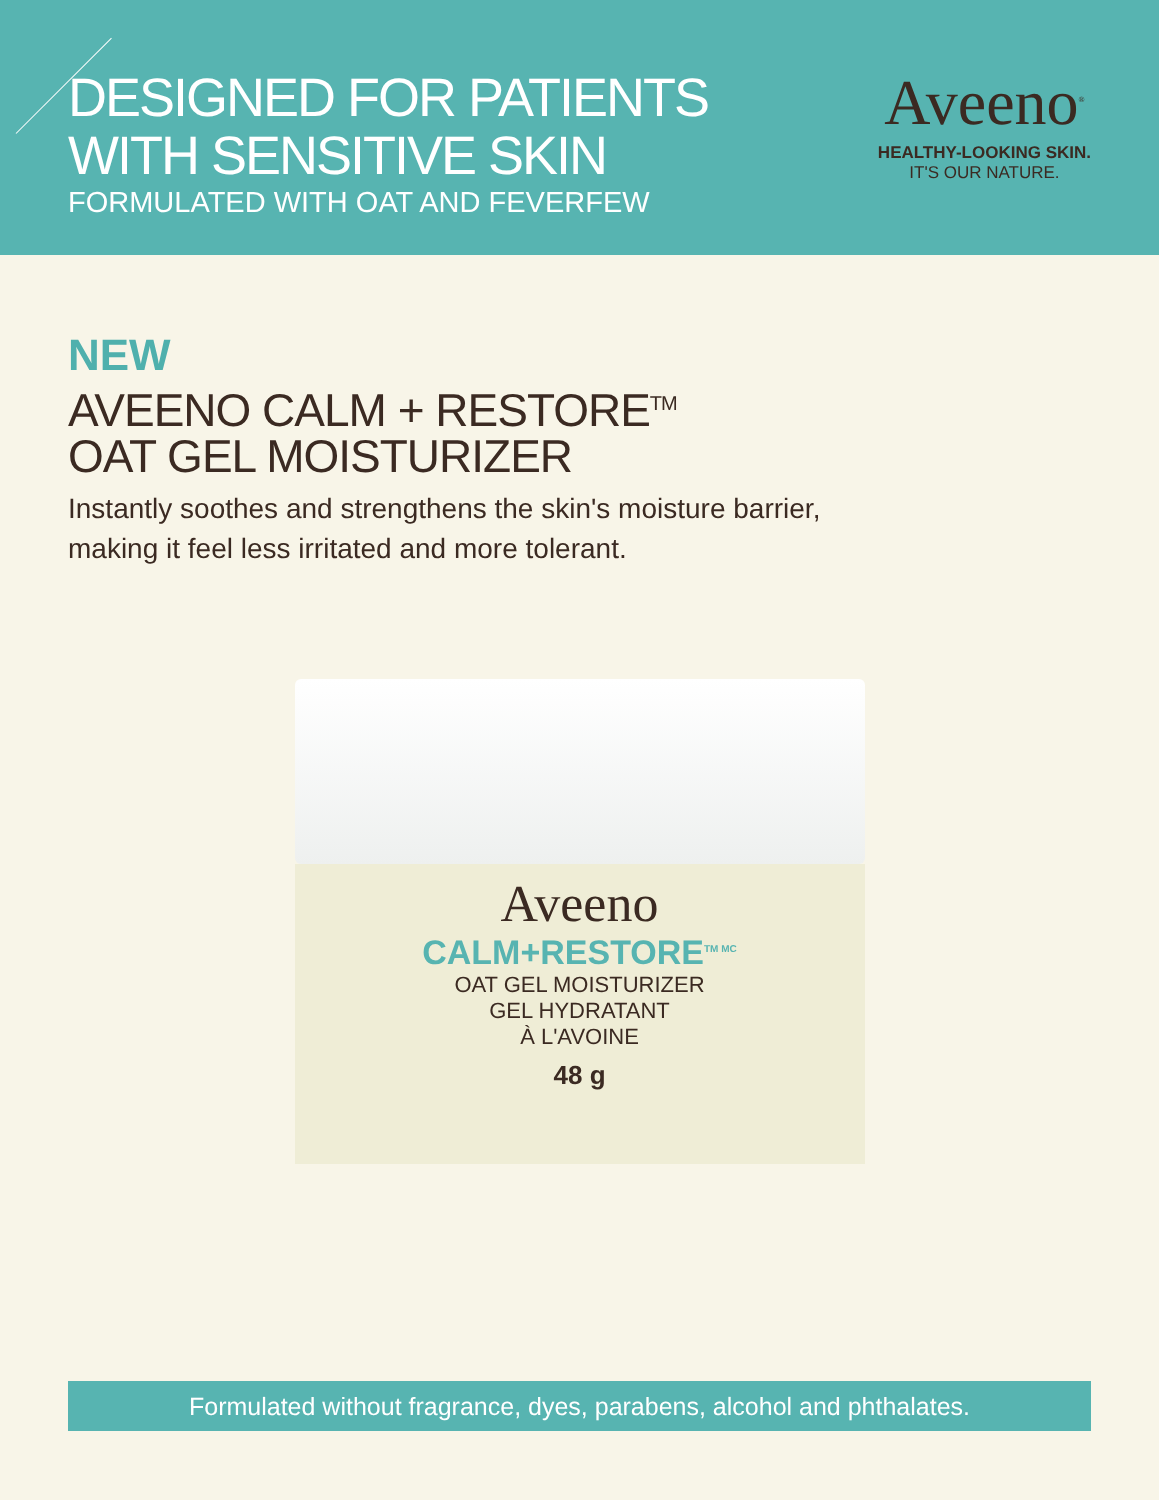DESIGNED FOR PATIENTS
WITH SENSITIVE SKIN
FORMULATED WITH OAT AND FEVERFEW
Aveeno<sup>®</sup>
HEALTHY-LOOKING SKIN.
IT'S OUR NATURE.
NEW
AVEENO CALM + RESTORE<sup>TM</sup>
OAT GEL MOISTURIZER
Instantly soothes and strengthens the skin's moisture barrier,
making it feel less irritated and more tolerant.
Aveeno
CALM+RESTORE<sup>TM MC</sup>
OAT GEL MOISTURIZER
GEL HYDRATANT
À L'AVOINE
48 g
Formulated without fragrance, dyes, parabens, alcohol and phthalates.